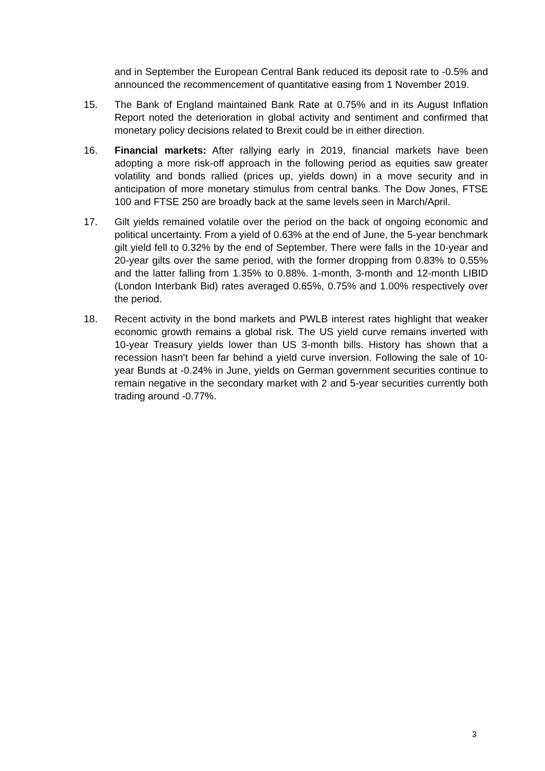and in September the European Central Bank reduced its deposit rate to -0.5% and announced the recommencement of quantitative easing from 1 November 2019.
15. The Bank of England maintained Bank Rate at 0.75% and in its August Inflation Report noted the deterioration in global activity and sentiment and confirmed that monetary policy decisions related to Brexit could be in either direction.
16. Financial markets: After rallying early in 2019, financial markets have been adopting a more risk-off approach in the following period as equities saw greater volatility and bonds rallied (prices up, yields down) in a move security and in anticipation of more monetary stimulus from central banks. The Dow Jones, FTSE 100 and FTSE 250 are broadly back at the same levels seen in March/April.
17. Gilt yields remained volatile over the period on the back of ongoing economic and political uncertainty. From a yield of 0.63% at the end of June, the 5-year benchmark gilt yield fell to 0.32% by the end of September. There were falls in the 10-year and 20-year gilts over the same period, with the former dropping from 0.83% to 0.55% and the latter falling from 1.35% to 0.88%. 1-month, 3-month and 12-month LIBID (London Interbank Bid) rates averaged 0.65%, 0.75% and 1.00% respectively over the period.
18. Recent activity in the bond markets and PWLB interest rates highlight that weaker economic growth remains a global risk. The US yield curve remains inverted with 10-year Treasury yields lower than US 3-month bills. History has shown that a recession hasn’t been far behind a yield curve inversion. Following the sale of 10-year Bunds at -0.24% in June, yields on German government securities continue to remain negative in the secondary market with 2 and 5-year securities currently both trading around -0.77%.
3